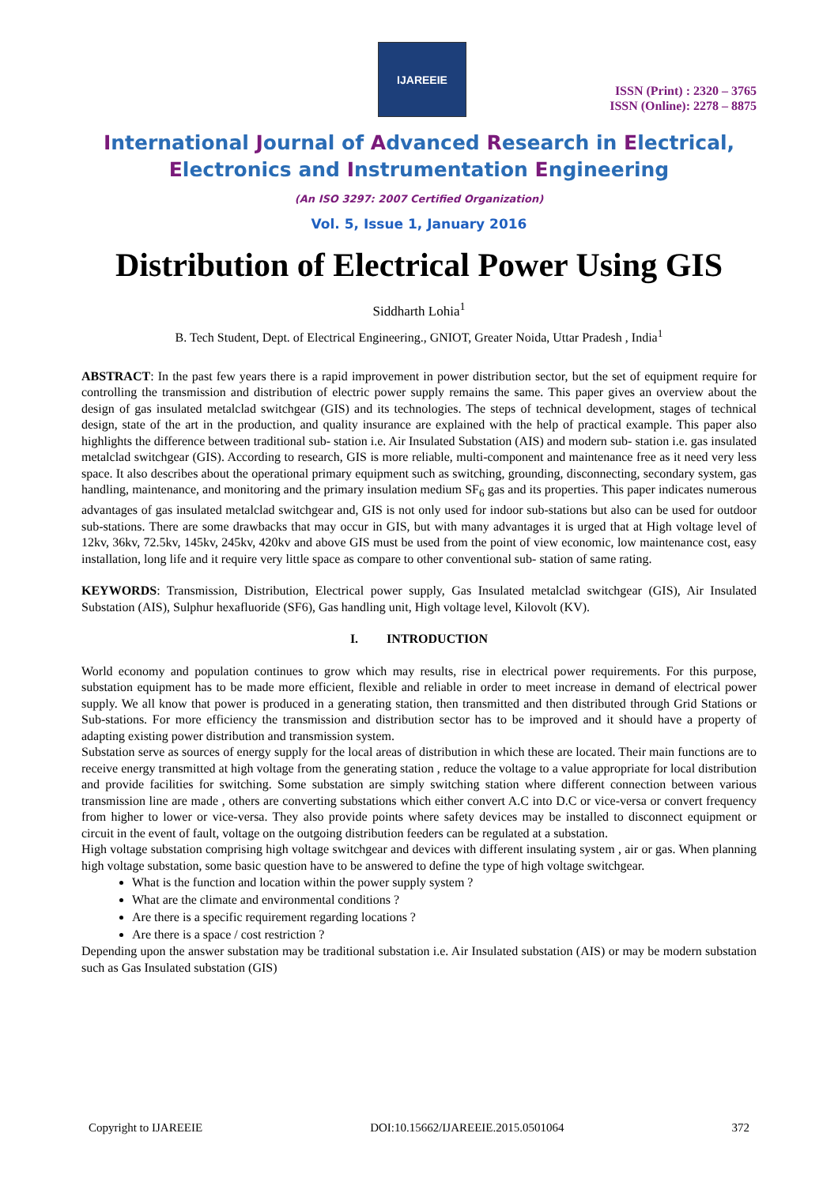IJAREEIE
ISSN (Print) : 2320 – 3765
ISSN (Online): 2278 – 8875
International Journal of Advanced Research in Electrical,
Electronics and Instrumentation Engineering
(An ISO 3297: 2007 Certified Organization)
Vol. 5, Issue 1, January 2016
Distribution of Electrical Power Using GIS
Siddharth Lohia<sup>1</sup>
B. Tech Student, Dept. of Electrical Engineering., GNIOT, Greater Noida, Uttar Pradesh , India<sup>1</sup>
ABSTRACT: In the past few years there is a rapid improvement in power distribution sector, but the set of equipment require for controlling the transmission and distribution of electric power supply remains the same. This paper gives an overview about the design of gas insulated metalclad switchgear (GIS) and its technologies. The steps of technical development, stages of technical design, state of the art in the production, and quality insurance are explained with the help of practical example. This paper also highlights the difference between traditional sub- station i.e. Air Insulated Substation (AIS) and modern sub- station i.e. gas insulated metalclad switchgear (GIS). According to research, GIS is more reliable, multi-component and maintenance free as it need very less space. It also describes about the operational primary equipment such as switching, grounding, disconnecting, secondary system, gas handling, maintenance, and monitoring and the primary insulation medium SF<sub>6</sub> gas and its properties. This paper indicates numerous advantages of gas insulated metalclad switchgear and, GIS is not only used for indoor sub-stations but also can be used for outdoor sub-stations. There are some drawbacks that may occur in GIS, but with many advantages it is urged that at High voltage level of 12kv, 36kv, 72.5kv, 145kv, 245kv, 420kv and above GIS must be used from the point of view economic, low maintenance cost, easy installation, long life and it require very little space as compare to other conventional sub- station of same rating.
KEYWORDS: Transmission, Distribution, Electrical power supply, Gas Insulated metalclad switchgear (GIS), Air Insulated Substation (AIS), Sulphur hexafluoride (SF6), Gas handling unit, High voltage level, Kilovolt (KV).
I. INTRODUCTION
World economy and population continues to grow which may results, rise in electrical power requirements. For this purpose, substation equipment has to be made more efficient, flexible and reliable in order to meet increase in demand of electrical power supply. We all know that power is produced in a generating station, then transmitted and then distributed through Grid Stations or Sub-stations. For more efficiency the transmission and distribution sector has to be improved and it should have a property of adapting existing power distribution and transmission system.
Substation serve as sources of energy supply for the local areas of distribution in which these are located. Their main functions are to receive energy transmitted at high voltage from the generating station , reduce the voltage to a value appropriate for local distribution and provide facilities for switching. Some substation are simply switching station where different connection between various transmission line are made , others are converting substations which either convert A.C into D.C or vice-versa or convert frequency from higher to lower or vice-versa. They also provide points where safety devices may be installed to disconnect equipment or circuit in the event of fault, voltage on the outgoing distribution feeders can be regulated at a substation.
High voltage substation comprising high voltage switchgear and devices with different insulating system , air or gas. When planning high voltage substation, some basic question have to be answered to define the type of high voltage switchgear.
What is the function and location within the power supply system ?
What are the climate and environmental conditions ?
Are there is a specific requirement regarding locations ?
Are there is a space / cost restriction ?
Depending upon the answer substation may be traditional substation i.e. Air Insulated substation (AIS) or may be modern substation such as Gas Insulated substation (GIS)
Copyright to IJAREEIE DOI:10.15662/IJAREEIE.2015.0501064 372